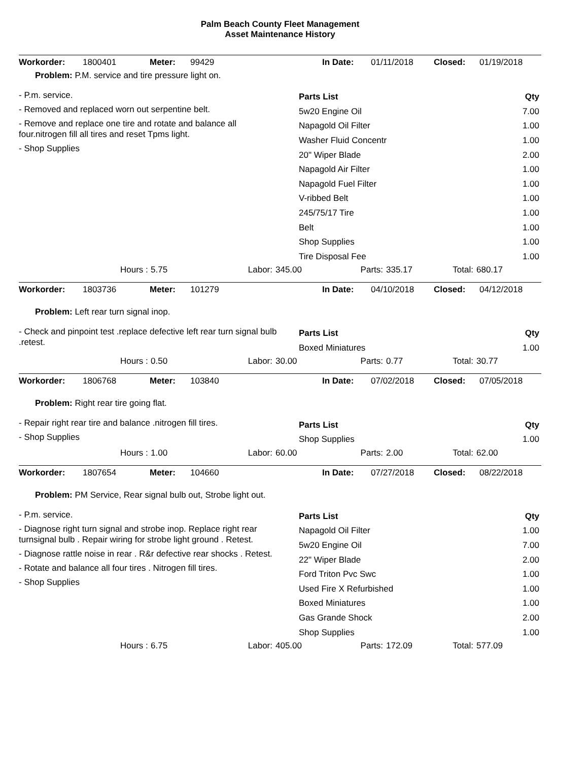Palm Beach County Fleet Management
Asset Maintenance History
Workorder: 1800401 Meter: 99429 In Date: 01/11/2018 Closed: 01/19/2018
Problem: P.M. service and tire pressure light on.
- P.m. service.
- Removed and replaced worn out serpentine belt.
- Remove and replace one tire and rotate and balance all four.nitrogen fill all tires and reset Tpms light.
- Shop Supplies
| Parts List | Qty |
| --- | --- |
| 5w20 Engine Oil | 7.00 |
| Napagold Oil Filter | 1.00 |
| Washer Fluid Concentr | 1.00 |
| 20" Wiper Blade | 2.00 |
| Napagold Air Filter | 1.00 |
| Napagold Fuel Filter | 1.00 |
| V-ribbed Belt | 1.00 |
| 245/75/17 Tire | 1.00 |
| Belt | 1.00 |
| Shop Supplies | 1.00 |
| Tire Disposal Fee | 1.00 |
Hours : 5.75 Labor: 345.00 Parts: 335.17 Total: 680.17
Workorder: 1803736 Meter: 101279 In Date: 04/10/2018 Closed: 04/12/2018
Problem: Left rear turn signal inop.
- Check and pinpoint test .replace defective left rear turn signal bulb .retest.
| Parts List | Qty |
| --- | --- |
| Boxed Miniatures | 1.00 |
Hours : 0.50 Labor: 30.00 Parts: 0.77 Total: 30.77
Workorder: 1806768 Meter: 103840 In Date: 07/02/2018 Closed: 07/05/2018
Problem: Right rear tire going flat.
- Repair right rear tire and balance .nitrogen fill tires.
- Shop Supplies
| Parts List | Qty |
| --- | --- |
| Shop Supplies | 1.00 |
Hours : 1.00 Labor: 60.00 Parts: 2.00 Total: 62.00
Workorder: 1807654 Meter: 104660 In Date: 07/27/2018 Closed: 08/22/2018
Problem: PM Service, Rear signal bulb out, Strobe light out.
- P.m. service.
- Diagnose right turn signal and strobe inop. Replace right rear turnsignal bulb . Repair wiring for strobe light ground . Retest.
- Diagnose rattle noise in rear . R&r defective rear shocks . Retest.
- Rotate and balance all four tires . Nitrogen fill tires.
- Shop Supplies
| Parts List | Qty |
| --- | --- |
| Napagold Oil Filter | 1.00 |
| 5w20 Engine Oil | 7.00 |
| 22" Wiper Blade | 2.00 |
| Ford Triton Pvc Swc | 1.00 |
| Used Fire X Refurbished | 1.00 |
| Boxed Miniatures | 1.00 |
| Gas Grande Shock | 2.00 |
| Shop Supplies | 1.00 |
Hours : 6.75 Labor: 405.00 Parts: 172.09 Total: 577.09